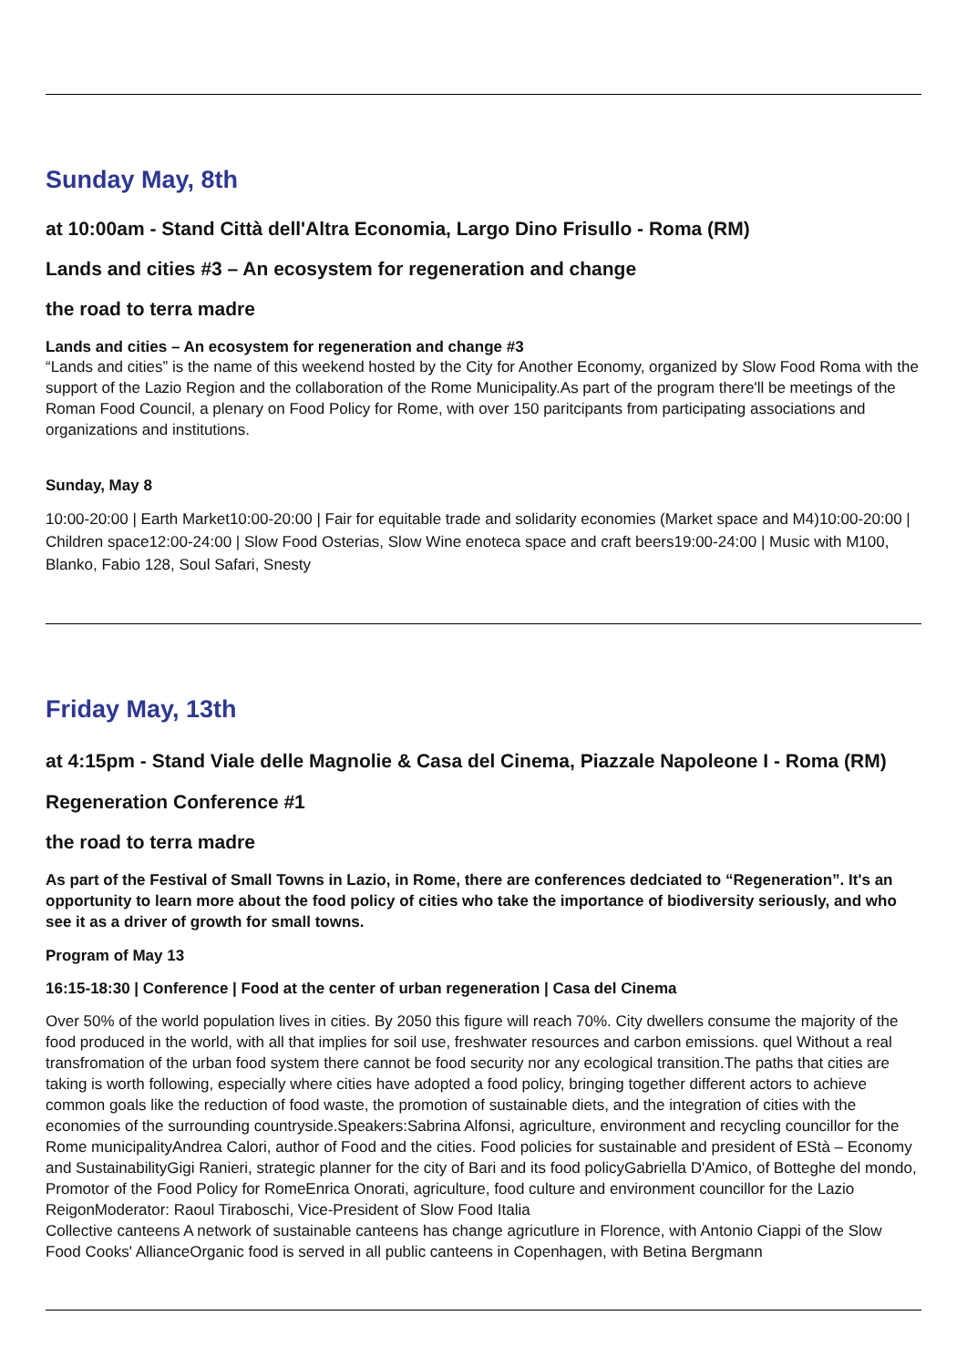Sunday May, 8th
at 10:00am - Stand Città dell'Altra Economia, Largo Dino Frisullo - Roma (RM)
Lands and cities #3 – An ecosystem for regeneration and change
the road to terra madre
Lands and cities – An ecosystem for regeneration and change #3
“Lands and cities” is the name of this weekend hosted by the City for Another Economy, organized by Slow Food Roma with the support of the Lazio Region and the collaboration of the Rome Municipality.As part of the program there'll be meetings of the Roman Food Council, a plenary on Food Policy for Rome, with over 150 paritcipants from participating associations and organizations and institutions.
Sunday, May 8
10:00-20:00 | Earth Market10:00-20:00 | Fair for equitable trade and solidarity economies (Market space and M4)10:00-20:00 | Children space12:00-24:00 | Slow Food Osterias, Slow Wine enoteca space and craft beers19:00-24:00 | Music with M100, Blanko, Fabio 128, Soul Safari, Snesty
Friday May, 13th
at 4:15pm - Stand Viale delle Magnolie & Casa del Cinema, Piazzale Napoleone I - Roma (RM)
Regeneration Conference #1
the road to terra madre
As part of the Festival of Small Towns in Lazio, in Rome, there are conferences dedciated to “Regeneration”. It's an opportunity to learn more about the food policy of cities who take the importance of biodiversity seriously, and who see it as a driver of growth for small towns.
Program of May 13
16:15-18:30 | Conference | Food at the center of urban regeneration | Casa del Cinema
Over 50% of the world population lives in cities. By 2050 this figure will reach 70%. City dwellers consume the majority of the food produced in the world, with all that implies for soil use, freshwater resources and carbon emissions. quel Without a real transfromation of the urban food system there cannot be food security nor any ecological transition.The paths that cities are taking is worth following, especially where cities have adopted a food policy, bringing together different actors to achieve common goals like the reduction of food waste, the promotion of sustainable diets, and the integration of cities with the economies of the surrounding countryside.Speakers:Sabrina Alfonsi, agriculture, environment and recycling councillor for the Rome municipalityAndrea Calori, author of Food and the cities. Food policies for sustainable and president of EStà – Economy and SustainabilityGigi Ranieri, strategic planner for the city of Bari and its food policyGabriella D'Amico, of Botteghe del mondo, Promotor of the Food Policy for RomeEnrica Onorati, agriculture, food culture and environment councillor for the Lazio ReigonModerator: Raoul Tiraboschi, Vice-President of Slow Food Italia
Collective canteens A network of sustainable canteens has change agricutlure in Florence, with Antonio Ciappi of the Slow Food Cooks' AllianceOrganic food is served in all public canteens in Copenhagen, with Betina Bergmann